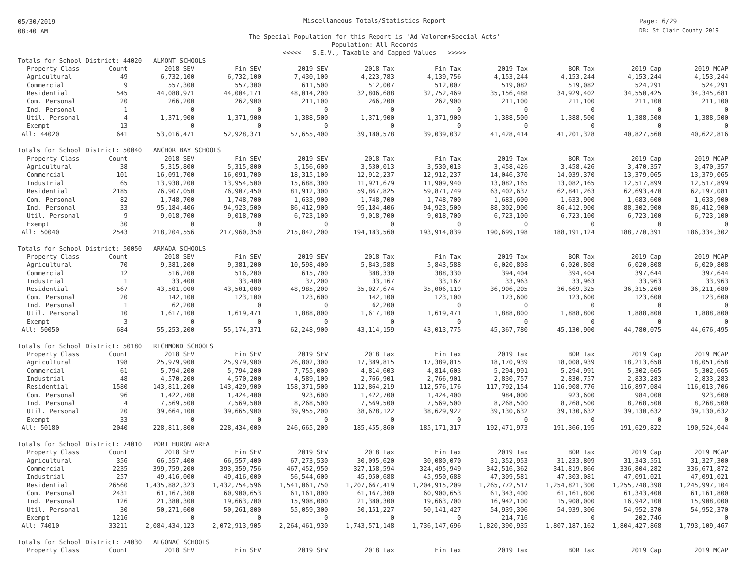05/30/2019
08:40 AM
Page: 6/29
DB: St Clair County 2019
Miscellaneous Totals/Statistics Report
The Special Population for this Report is 'Ad Valorem+Special Acts'
Population: All Records
<<<<< S.E.V., Taxable and Capped Values >>>>>
| Totals for School District: 44020 ALMONT SCHOOLS | | | | | | | | | | |
| Property Class | Count | 2018 SEV | Fin SEV | 2019 SEV | 2018 Tax | Fin Tax | 2019 Tax | BOR Tax | 2019 Cap | 2019 MCAP |
| Agricultural | 49 | 6,732,100 | 6,732,100 | 7,430,100 | 4,223,783 | 4,139,756 | 4,153,244 | 4,153,244 | 4,153,244 | 4,153,244 |
| Commercial | 9 | 557,300 | 557,300 | 611,500 | 512,007 | 512,007 | 519,082 | 519,082 | 524,291 | 524,291 |
| Residential | 545 | 44,088,971 | 44,004,171 | 48,014,200 | 32,806,688 | 32,752,469 | 35,156,488 | 34,929,402 | 34,550,425 | 34,345,681 |
| Com. Personal | 20 | 266,200 | 262,900 | 211,100 | 266,200 | 262,900 | 211,100 | 211,100 | 211,100 | 211,100 |
| Ind. Personal | 1 | 0 | 0 | 0 | 0 | 0 | 0 | 0 | 0 | 0 |
| Util. Personal | 4 | 1,371,900 | 1,371,900 | 1,388,500 | 1,371,900 | 1,371,900 | 1,388,500 | 1,388,500 | 1,388,500 | 1,388,500 |
| Exempt | 13 | 0 | 0 | 0 | 0 | 0 | 0 | 0 | 0 | 0 |
| All: 44020 | 641 | 53,016,471 | 52,928,371 | 57,655,400 | 39,180,578 | 39,039,032 | 41,428,414 | 41,201,328 | 40,827,560 | 40,622,816 |
| Totals for School District: 50040 ANCHOR BAY SCHOOLS | | | | | | | | | | |
| Property Class | Count | 2018 SEV | Fin SEV | 2019 SEV | 2018 Tax | Fin Tax | 2019 Tax | BOR Tax | 2019 Cap | 2019 MCAP |
| Agricultural | 38 | 5,315,800 | 5,315,800 | 5,156,600 | 3,530,013 | 3,530,013 | 3,458,426 | 3,458,426 | 3,470,357 | 3,470,357 |
| Commercial | 101 | 16,091,700 | 16,091,700 | 18,315,100 | 12,912,237 | 12,912,237 | 14,046,370 | 14,039,370 | 13,379,065 | 13,379,065 |
| Industrial | 65 | 13,938,200 | 13,954,500 | 15,688,300 | 11,921,679 | 11,909,940 | 13,082,165 | 13,082,165 | 12,517,899 | 12,517,899 |
| Residential | 2185 | 76,907,050 | 76,907,450 | 81,912,300 | 59,867,825 | 59,871,749 | 63,402,637 | 62,841,263 | 62,693,470 | 62,197,081 |
| Com. Personal | 82 | 1,748,700 | 1,748,700 | 1,633,900 | 1,748,700 | 1,748,700 | 1,683,600 | 1,633,900 | 1,683,600 | 1,633,900 |
| Ind. Personal | 33 | 95,184,406 | 94,923,500 | 86,412,900 | 95,184,406 | 94,923,500 | 88,302,900 | 86,412,900 | 88,302,900 | 86,412,900 |
| Util. Personal | 9 | 9,018,700 | 9,018,700 | 6,723,100 | 9,018,700 | 9,018,700 | 6,723,100 | 6,723,100 | 6,723,100 | 6,723,100 |
| Exempt | 30 | 0 | 0 | 0 | 0 | 0 | 0 | 0 | 0 | 0 |
| All: 50040 | 2543 | 218,204,556 | 217,960,350 | 215,842,200 | 194,183,560 | 193,914,839 | 190,699,198 | 188,191,124 | 188,770,391 | 186,334,302 |
| Totals for School District: 50050 ARMADA SCHOOLS | | | | | | | | | | |
| Property Class | Count | 2018 SEV | Fin SEV | 2019 SEV | 2018 Tax | Fin Tax | 2019 Tax | BOR Tax | 2019 Cap | 2019 MCAP |
| Agricultural | 70 | 9,381,200 | 9,381,200 | 10,598,400 | 5,843,588 | 5,843,588 | 6,020,808 | 6,020,808 | 6,020,808 | 6,020,808 |
| Commercial | 12 | 516,200 | 516,200 | 615,700 | 388,330 | 388,330 | 394,404 | 394,404 | 397,644 | 397,644 |
| Industrial | 1 | 33,400 | 33,400 | 37,200 | 33,167 | 33,167 | 33,963 | 33,963 | 33,963 | 33,963 |
| Residential | 567 | 43,501,000 | 43,501,000 | 48,985,200 | 35,027,674 | 35,006,119 | 36,906,205 | 36,669,325 | 36,315,260 | 36,211,680 |
| Com. Personal | 20 | 142,100 | 123,100 | 123,600 | 142,100 | 123,100 | 123,600 | 123,600 | 123,600 | 123,600 |
| Ind. Personal | 1 | 62,200 | 0 | 0 | 62,200 | 0 | 0 | 0 | 0 | 0 |
| Util. Personal | 10 | 1,617,100 | 1,619,471 | 1,888,800 | 1,617,100 | 1,619,471 | 1,888,800 | 1,888,800 | 1,888,800 | 1,888,800 |
| Exempt | 3 | 0 | 0 | 0 | 0 | 0 | 0 | 0 | 0 | 0 |
| All: 50050 | 684 | 55,253,200 | 55,174,371 | 62,248,900 | 43,114,159 | 43,013,775 | 45,367,780 | 45,130,900 | 44,780,075 | 44,676,495 |
| Totals for School District: 50180 RICHMOND SCHOOLS | | | | | | | | | | |
| Property Class | Count | 2018 SEV | Fin SEV | 2019 SEV | 2018 Tax | Fin Tax | 2019 Tax | BOR Tax | 2019 Cap | 2019 MCAP |
| Agricultural | 198 | 25,979,900 | 25,979,900 | 26,802,300 | 17,389,815 | 17,389,815 | 18,170,939 | 18,008,939 | 18,213,658 | 18,051,658 |
| Commercial | 61 | 5,794,200 | 5,794,200 | 7,755,000 | 4,814,603 | 4,814,603 | 5,294,991 | 5,294,991 | 5,302,665 | 5,302,665 |
| Industrial | 48 | 4,570,200 | 4,570,200 | 4,589,100 | 2,766,901 | 2,766,901 | 2,830,757 | 2,830,757 | 2,833,283 | 2,833,283 |
| Residential | 1580 | 143,811,200 | 143,429,900 | 158,371,500 | 112,864,219 | 112,576,176 | 117,792,154 | 116,908,776 | 116,897,084 | 116,013,706 |
| Com. Personal | 96 | 1,422,700 | 1,424,400 | 923,600 | 1,422,700 | 1,424,400 | 984,000 | 923,600 | 984,000 | 923,600 |
| Ind. Personal | 4 | 7,569,500 | 7,569,500 | 8,268,500 | 7,569,500 | 7,569,500 | 8,268,500 | 8,268,500 | 8,268,500 | 8,268,500 |
| Util. Personal | 20 | 39,664,100 | 39,665,900 | 39,955,200 | 38,628,122 | 38,629,922 | 39,130,632 | 39,130,632 | 39,130,632 | 39,130,632 |
| Exempt | 33 | 0 | 0 | 0 | 0 | 0 | 0 | 0 | 0 | 0 |
| All: 50180 | 2040 | 228,811,800 | 228,434,000 | 246,665,200 | 185,455,860 | 185,171,317 | 192,471,973 | 191,366,195 | 191,629,822 | 190,524,044 |
| Totals for School District: 74010 PORT HURON AREA | | | | | | | | | | |
| Property Class | Count | 2018 SEV | Fin SEV | 2019 SEV | 2018 Tax | Fin Tax | 2019 Tax | BOR Tax | 2019 Cap | 2019 MCAP |
| Agricultural | 356 | 66,557,400 | 66,557,400 | 67,273,530 | 30,095,620 | 30,080,070 | 31,352,953 | 31,233,809 | 31,343,551 | 31,327,300 |
| Commercial | 2235 | 399,759,200 | 393,359,756 | 467,452,950 | 327,158,594 | 324,495,949 | 342,516,362 | 341,819,866 | 336,804,282 | 336,671,872 |
| Industrial | 257 | 49,416,000 | 49,416,000 | 56,544,600 | 45,950,688 | 45,950,688 | 47,309,581 | 47,303,081 | 47,091,021 | 47,091,021 |
| Residential | 26560 | 1,435,882,323 | 1,432,754,596 | 1,541,061,750 | 1,207,667,419 | 1,204,915,209 | 1,265,772,517 | 1,254,821,300 | 1,255,748,398 | 1,245,997,104 |
| Com. Personal | 2431 | 61,167,300 | 60,900,653 | 61,161,800 | 61,167,300 | 60,900,653 | 61,343,400 | 61,161,800 | 61,343,400 | 61,161,800 |
| Ind. Personal | 126 | 21,380,300 | 19,663,700 | 15,908,000 | 21,380,300 | 19,663,700 | 16,942,100 | 15,908,000 | 16,942,100 | 15,908,000 |
| Util. Personal | 30 | 50,271,600 | 50,261,800 | 55,059,300 | 50,151,227 | 50,141,427 | 54,939,306 | 54,939,306 | 54,952,370 | 54,952,370 |
| Exempt | 1216 | 0 | 0 | 0 | 0 | 0 | 214,716 | 0 | 202,746 | 0 |
| All: 74010 | 33211 | 2,084,434,123 | 2,072,913,905 | 2,264,461,930 | 1,743,571,148 | 1,736,147,696 | 1,820,390,935 | 1,807,187,162 | 1,804,427,868 | 1,793,109,467 |
| Totals for School District: 74030 ALGONAC SCHOOLS | | | | | | | | | | |
| Property Class | Count | 2018 SEV | Fin SEV | 2019 SEV | 2018 Tax | Fin Tax | 2019 Tax | BOR Tax | 2019 Cap | 2019 MCAP |